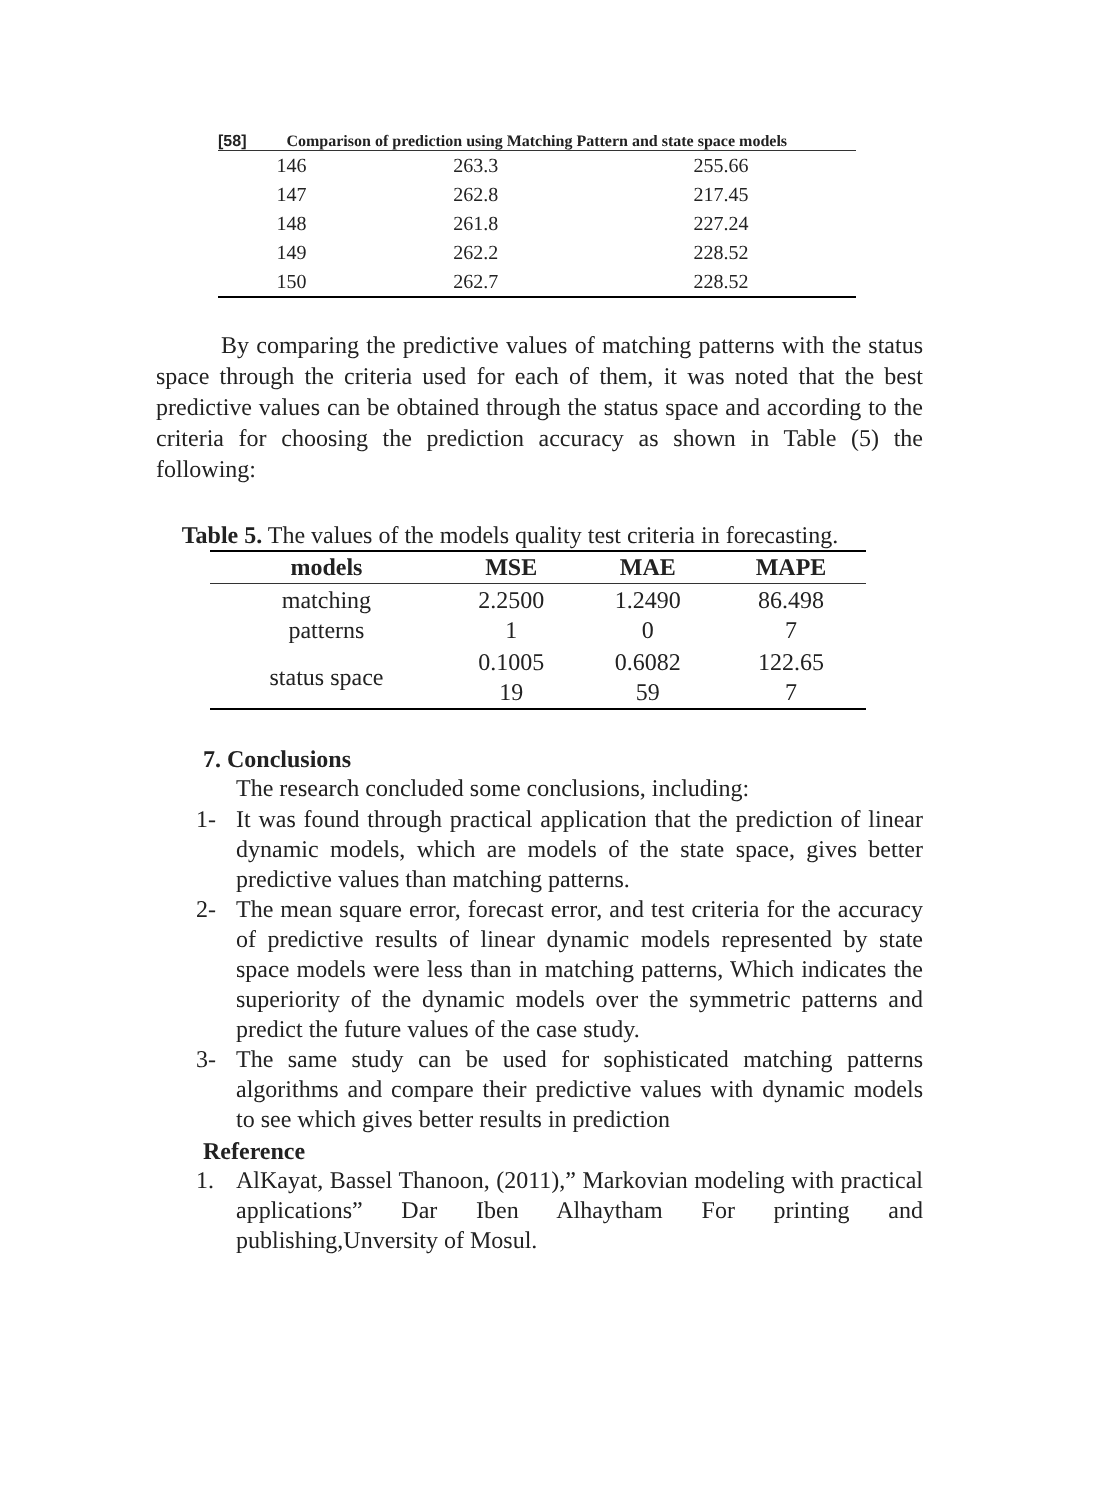[58] Comparison of prediction using Matching Pattern and state space models
| 146 | 263.3 | 255.66 |
| 147 | 262.8 | 217.45 |
| 148 | 261.8 | 227.24 |
| 149 | 262.2 | 228.52 |
| 150 | 262.7 | 228.52 |
By comparing the predictive values of matching patterns with the status space through the criteria used for each of them, it was noted that the best predictive values can be obtained through the status space and according to the criteria for choosing the prediction accuracy as shown in Table (5) the following:
Table 5. The values of the models quality test criteria in forecasting.
| models | MSE | MAE | MAPE |
| --- | --- | --- | --- |
| matching patterns | 2.2500 1 | 1.2490 0 | 86.498 7 |
| status space | 0.1005 19 | 0.6082 59 | 122.65 7 |
7. Conclusions
The research concluded some conclusions, including:
1- It was found through practical application that the prediction of linear dynamic models, which are models of the state space, gives better predictive values than matching patterns.
2- The mean square error, forecast error, and test criteria for the accuracy of predictive results of linear dynamic models represented by state space models were less than in matching patterns, Which indicates the superiority of the dynamic models over the symmetric patterns and predict the future values of the case study.
3- The same study can be used for sophisticated matching patterns algorithms and compare their predictive values with dynamic models to see which gives better results in prediction
Reference
1. AlKayat, Bassel Thanoon, (2011),” Markovian modeling with practical applications” Dar Iben Alhaytham For printing and publishing,Unversity of Mosul.